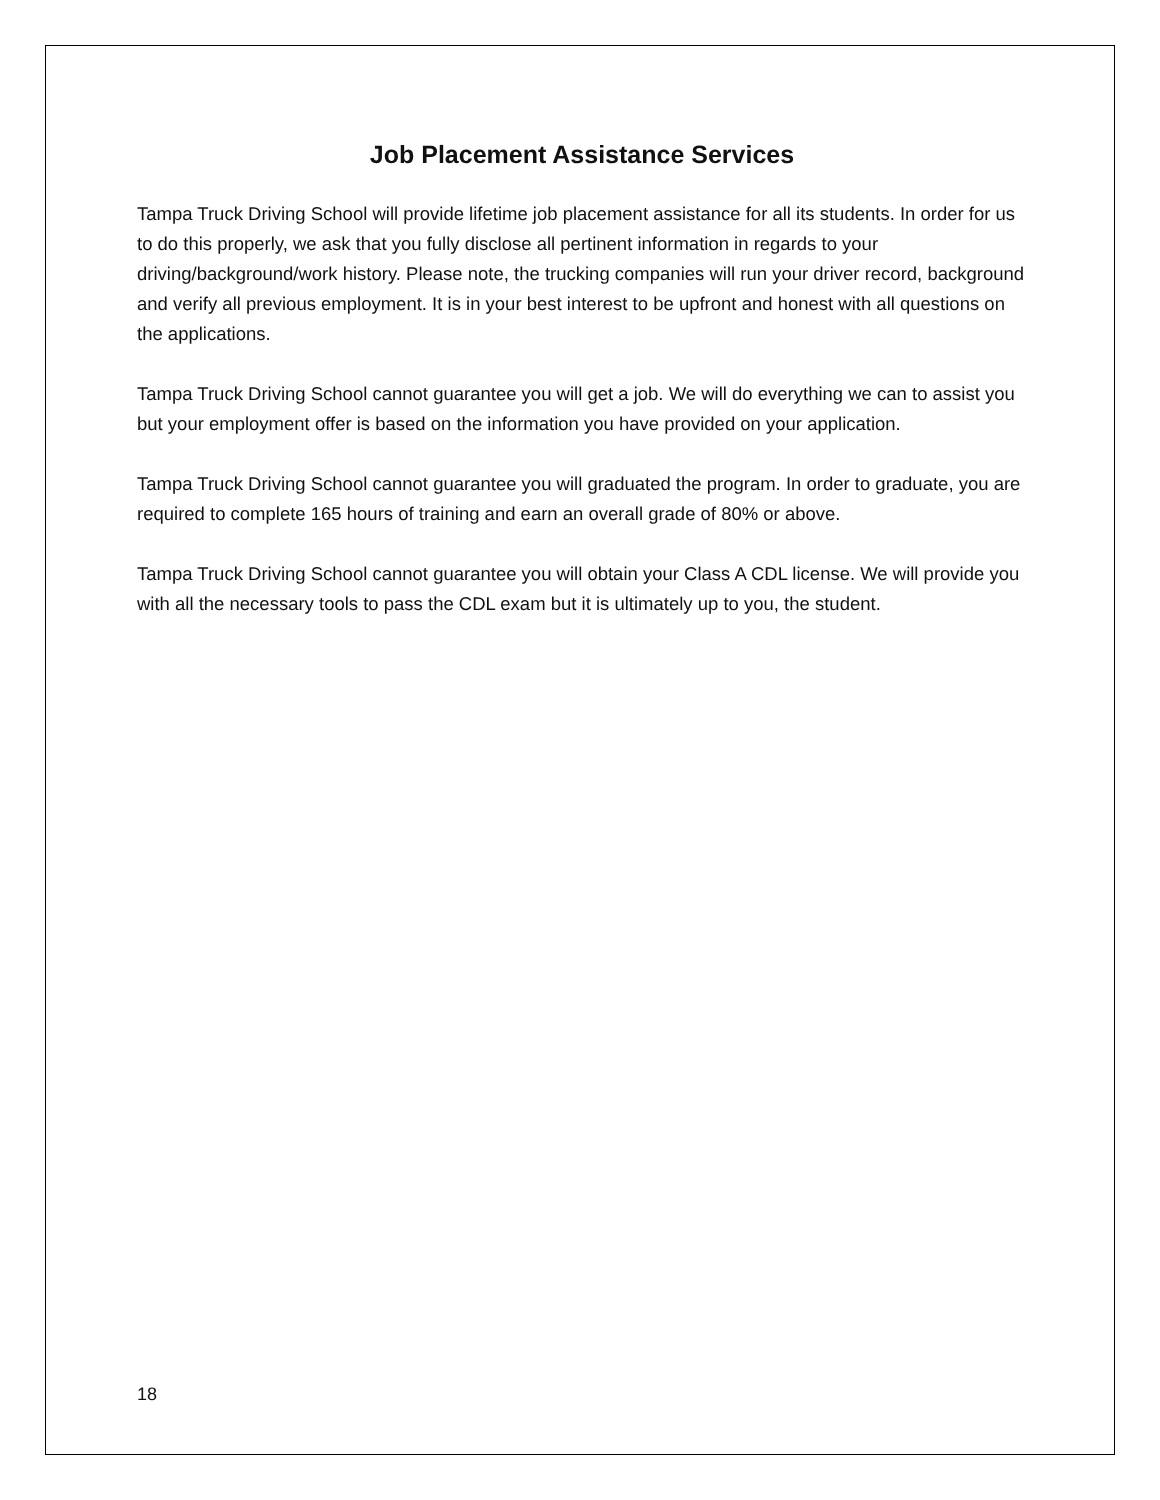Job Placement Assistance Services
Tampa Truck Driving School will provide lifetime job placement assistance for all its students. In order for us to do this properly, we ask that you fully disclose all pertinent information in regards to your driving/background/work history. Please note, the trucking companies will run your driver record, background and verify all previous employment. It is in your best interest to be upfront and honest with all questions on the applications.
Tampa Truck Driving School cannot guarantee you will get a job. We will do everything we can to assist you but your employment offer is based on the information you have provided on your application.
Tampa Truck Driving School cannot guarantee you will graduated the program. In order to graduate, you are required to complete 165 hours of training and earn an overall grade of 80% or above.
Tampa Truck Driving School cannot guarantee you will obtain your Class A CDL license. We will provide you with all the necessary tools to pass the CDL exam but it is ultimately up to you, the student.
18